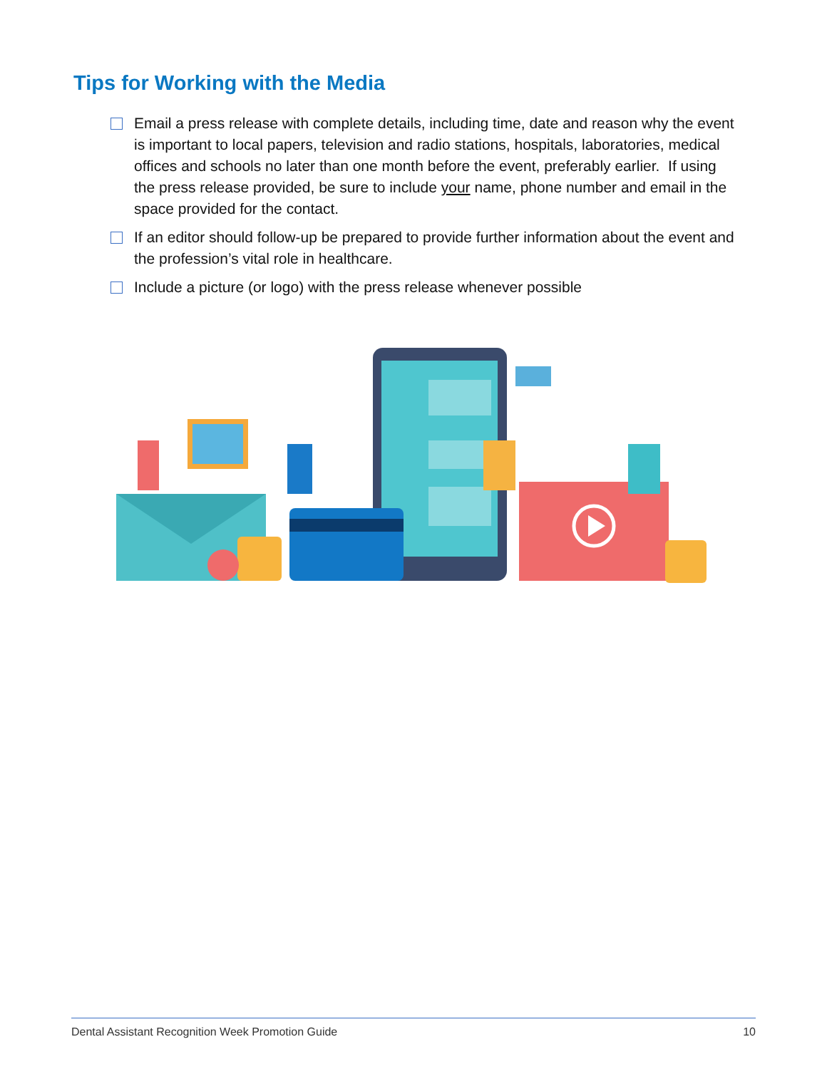Tips for Working with the Media
Email a press release with complete details, including time, date and reason why the event is important to local papers, television and radio stations, hospitals, laboratories, medical offices and schools no later than one month before the event, preferably earlier. If using the press release provided, be sure to include your name, phone number and email in the space provided for the contact.
If an editor should follow-up be prepared to provide further information about the event and the profession’s vital role in healthcare.
Include a picture (or logo) with the press release whenever possible
Dental Assistant Recognition Week Promotion Guide 10